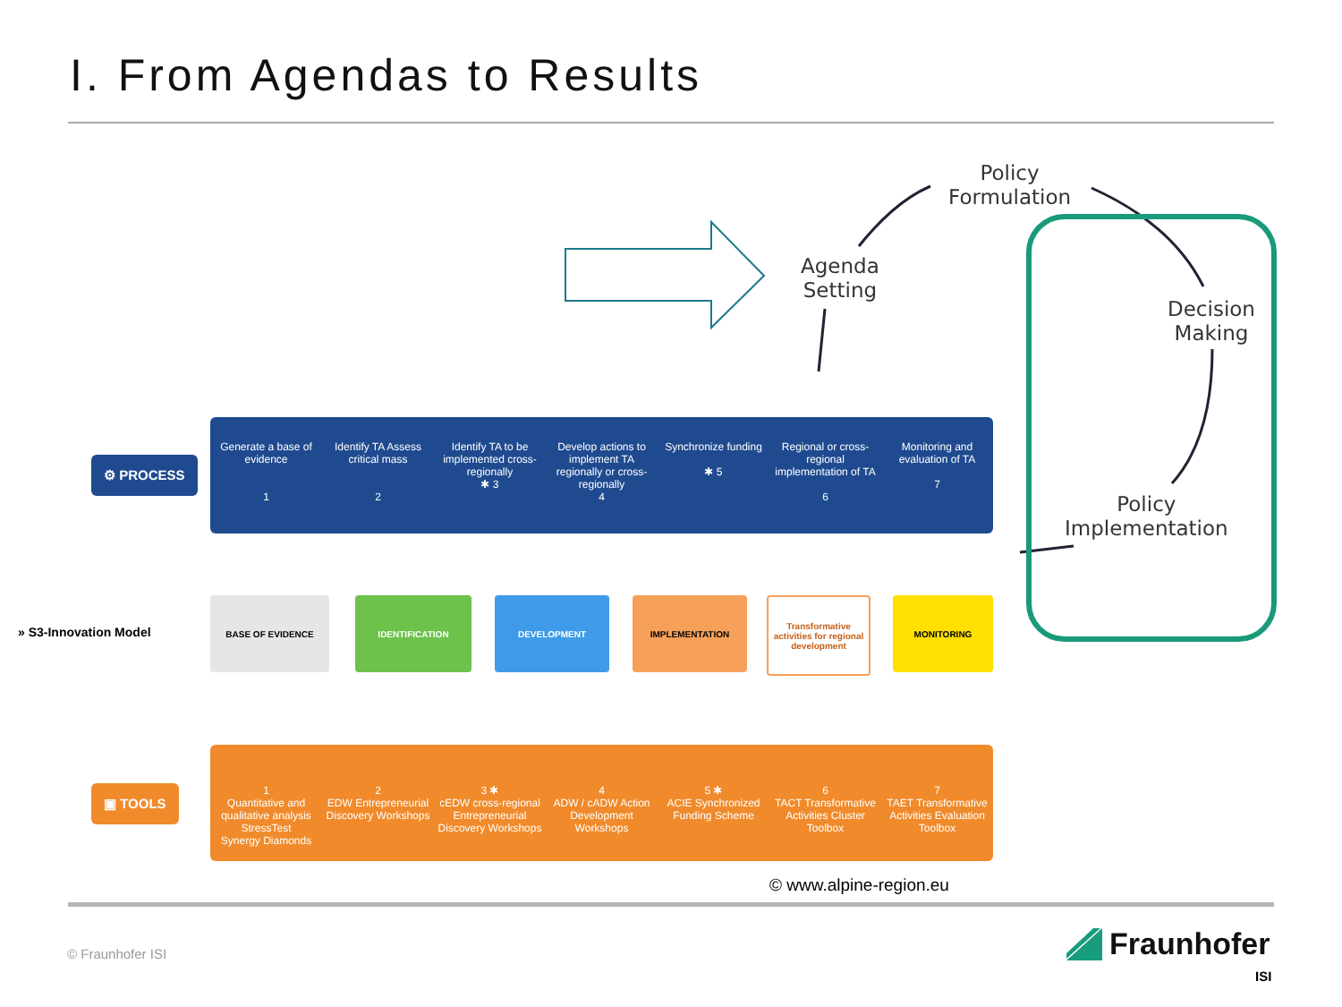I. From Agendas to Results
Policy
Formulation
Agenda
Setting
Decision
Making
Policy
Implementation
⚙ PROCESS
Generate a base of evidence
1
Identify TA Assess critical mass
2
Identify TA to be implemented cross-regionally
✱ 3
Develop actions to implement TA regionally or cross-regionally
4
Synchronize funding
✱ 5
Regional or cross-regional implementation of TA
6
Monitoring and evaluation of TA
7
» S3-Innovation Model
BASE OF EVIDENCE IDENTIFICATION DEVELOPMENT IMPLEMENTATION
Transformative activities for regional development
MONITORING
▣ TOOLS
1
Quantitative and qualitative analysis
StressTest
Synergy Diamonds
2
EDW Entrepreneurial Discovery Workshops
3 ✱
cEDW cross-regional Entrepreneurial Discovery Workshops
4
ADW / cADW Action Development Workshops
5 ✱
ACIE Synchronized Funding Scheme
6
TACT Transformative Activities Cluster Toolbox
7
TAET Transformative Activities Evaluation Toolbox
© www.alpine-region.eu
© Fraunhofer ISI
Fraunhofer
ISI